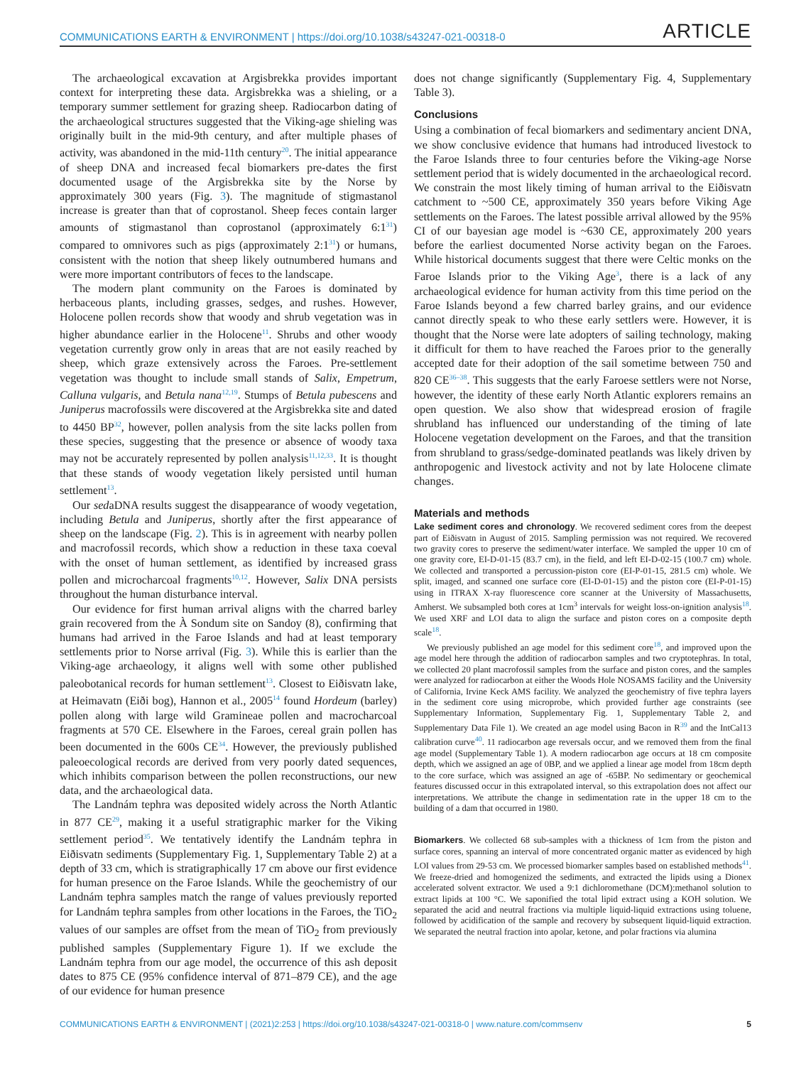COMMUNICATIONS EARTH & ENVIRONMENT | https://doi.org/10.1038/s43247-021-00318-0 ARTICLE
The archaeological excavation at Argisbrekka provides important context for interpreting these data. Argisbrekka was a shieling, or a temporary summer settlement for grazing sheep. Radiocarbon dating of the archaeological structures suggested that the Viking-age shieling was originally built in the mid-9th century, and after multiple phases of activity, was abandoned in the mid-11th century<sup>20</sup>. The initial appearance of sheep DNA and increased fecal biomarkers pre-dates the first documented usage of the Argisbrekka site by the Norse by approximately 300 years (Fig. 3). The magnitude of stigmastanol increase is greater than that of coprostanol. Sheep feces contain larger amounts of stigmastanol than coprostanol (approximately 6:1<sup>31</sup>) compared to omnivores such as pigs (approximately 2:1<sup>31</sup>) or humans, consistent with the notion that sheep likely outnumbered humans and were more important contributors of feces to the landscape.
The modern plant community on the Faroes is dominated by herbaceous plants, including grasses, sedges, and rushes. However, Holocene pollen records show that woody and shrub vegetation was in higher abundance earlier in the Holocene<sup>11</sup>. Shrubs and other woody vegetation currently grow only in areas that are not easily reached by sheep, which graze extensively across the Faroes. Pre-settlement vegetation was thought to include small stands of Salix, Empetrum, Calluna vulgaris, and Betula nana<sup>12,19</sup>. Stumps of Betula pubescens and Juniperus macrofossils were discovered at the Argisbrekka site and dated to 4450 BP<sup>32</sup>, however, pollen analysis from the site lacks pollen from these species, suggesting that the presence or absence of woody taxa may not be accurately represented by pollen analysis<sup>11,12,33</sup>. It is thought that these stands of woody vegetation likely persisted until human settlement<sup>13</sup>.
Our sedaDNA results suggest the disappearance of woody vegetation, including Betula and Juniperus, shortly after the first appearance of sheep on the landscape (Fig. 2). This is in agreement with nearby pollen and macrofossil records, which show a reduction in these taxa coeval with the onset of human settlement, as identified by increased grass pollen and microcharcoal fragments<sup>10,12</sup>. However, Salix DNA persists throughout the human disturbance interval.
Our evidence for first human arrival aligns with the charred barley grain recovered from the À Sondum site on Sandoy (8), confirming that humans had arrived in the Faroe Islands and had at least temporary settlements prior to Norse arrival (Fig. 3). While this is earlier than the Viking-age archaeology, it aligns well with some other published paleobotanical records for human settlement<sup>13</sup>. Closest to Eiðisvatn lake, at Heimavatn (Eiði bog), Hannon et al., 2005<sup>14</sup> found Hordeum (barley) pollen along with large wild Gramineae pollen and macrocharcoal fragments at 570 CE. Elsewhere in the Faroes, cereal grain pollen has been documented in the 600s CE<sup>34</sup>. However, the previously published paleoecological records are derived from very poorly dated sequences, which inhibits comparison between the pollen reconstructions, our new data, and the archaeological data.
The Landnám tephra was deposited widely across the North Atlantic in 877 CE<sup>29</sup>, making it a useful stratigraphic marker for the Viking settlement period<sup>35</sup>. We tentatively identify the Landnám tephra in Eiðisvatn sediments (Supplementary Fig. 1, Supplementary Table 2) at a depth of 33 cm, which is stratigraphically 17 cm above our first evidence for human presence on the Faroe Islands. While the geochemistry of our Landnám tephra samples match the range of values previously reported for Landnám tephra samples from other locations in the Faroes, the TiO<sub>2</sub> values of our samples are offset from the mean of TiO<sub>2</sub> from previously published samples (Supplementary Figure 1). If we exclude the Landnám tephra from our age model, the occurrence of this ash deposit dates to 875 CE (95% confidence interval of 871–879 CE), and the age of our evidence for human presence
does not change significantly (Supplementary Fig. 4, Supplementary Table 3).
Conclusions
Using a combination of fecal biomarkers and sedimentary ancient DNA, we show conclusive evidence that humans had introduced livestock to the Faroe Islands three to four centuries before the Viking-age Norse settlement period that is widely documented in the archaeological record. We constrain the most likely timing of human arrival to the Eiðisvatn catchment to ~500 CE, approximately 350 years before Viking Age settlements on the Faroes. The latest possible arrival allowed by the 95% CI of our bayesian age model is ~630 CE, approximately 200 years before the earliest documented Norse activity began on the Faroes. While historical documents suggest that there were Celtic monks on the Faroe Islands prior to the Viking Age<sup>3</sup>, there is a lack of any archaeological evidence for human activity from this time period on the Faroe Islands beyond a few charred barley grains, and our evidence cannot directly speak to who these early settlers were. However, it is thought that the Norse were late adopters of sailing technology, making it difficult for them to have reached the Faroes prior to the generally accepted date for their adoption of the sail sometime between 750 and 820 CE<sup>36–38</sup>. This suggests that the early Faroese settlers were not Norse, however, the identity of these early North Atlantic explorers remains an open question. We also show that widespread erosion of fragile shrubland has influenced our understanding of the timing of late Holocene vegetation development on the Faroes, and that the transition from shrubland to grass/sedge-dominated peatlands was likely driven by anthropogenic and livestock activity and not by late Holocene climate changes.
Materials and methods
Lake sediment cores and chronology. We recovered sediment cores from the deepest part of Eiðisvatn in August of 2015. Sampling permission was not required. We recovered two gravity cores to preserve the sediment/water interface. We sampled the upper 10 cm of one gravity core, EI-D-01-15 (83.7 cm), in the field, and left EI-D-02-15 (100.7 cm) whole. We collected and transported a percussion-piston core (EI-P-01-15, 281.5 cm) whole. We split, imaged, and scanned one surface core (EI-D-01-15) and the piston core (EI-P-01-15) using in ITRAX X-ray fluorescence core scanner at the University of Massachusetts, Amherst. We subsampled both cores at 1cm<sup>3</sup> intervals for weight loss-on-ignition analysis<sup>18</sup>. We used XRF and LOI data to align the surface and piston cores on a composite depth scale<sup>18</sup>.
We previously published an age model for this sediment core<sup>18</sup>, and improved upon the age model here through the addition of radiocarbon samples and two cryptotephras. In total, we collected 20 plant macrofossil samples from the surface and piston cores, and the samples were analyzed for radiocarbon at either the Woods Hole NOSAMS facility and the University of California, Irvine Keck AMS facility. We analyzed the geochemistry of five tephra layers in the sediment core using microprobe, which provided further age constraints (see Supplementary Information, Supplementary Fig. 1, Supplementary Table 2, and Supplementary Data File 1). We created an age model using Bacon in R<sup>39</sup> and the IntCal13 calibration curve<sup>40</sup>. 11 radiocarbon age reversals occur, and we removed them from the final age model (Supplementary Table 1). A modern radiocarbon age occurs at 18 cm composite depth, which we assigned an age of 0BP, and we applied a linear age model from 18cm depth to the core surface, which was assigned an age of -65BP. No sedimentary or geochemical features discussed occur in this extrapolated interval, so this extrapolation does not affect our interpretations. We attribute the change in sedimentation rate in the upper 18 cm to the building of a dam that occurred in 1980.
Biomarkers. We collected 68 sub-samples with a thickness of 1cm from the piston and surface cores, spanning an interval of more concentrated organic matter as evidenced by high LOI values from 29-53 cm. We processed biomarker samples based on established methods<sup>41</sup>. We freeze-dried and homogenized the sediments, and extracted the lipids using a Dionex accelerated solvent extractor. We used a 9:1 dichloromethane (DCM):methanol solution to extract lipids at 100 °C. We saponified the total lipid extract using a KOH solution. We separated the acid and neutral fractions via multiple liquid-liquid extractions using toluene, followed by acidification of the sample and recovery by subsequent liquid-liquid extraction. We separated the neutral fraction into apolar, ketone, and polar fractions via alumina
COMMUNICATIONS EARTH & ENVIRONMENT | (2021)2:253 | https://doi.org/10.1038/s43247-021-00318-0 | www.nature.com/commsenv 5